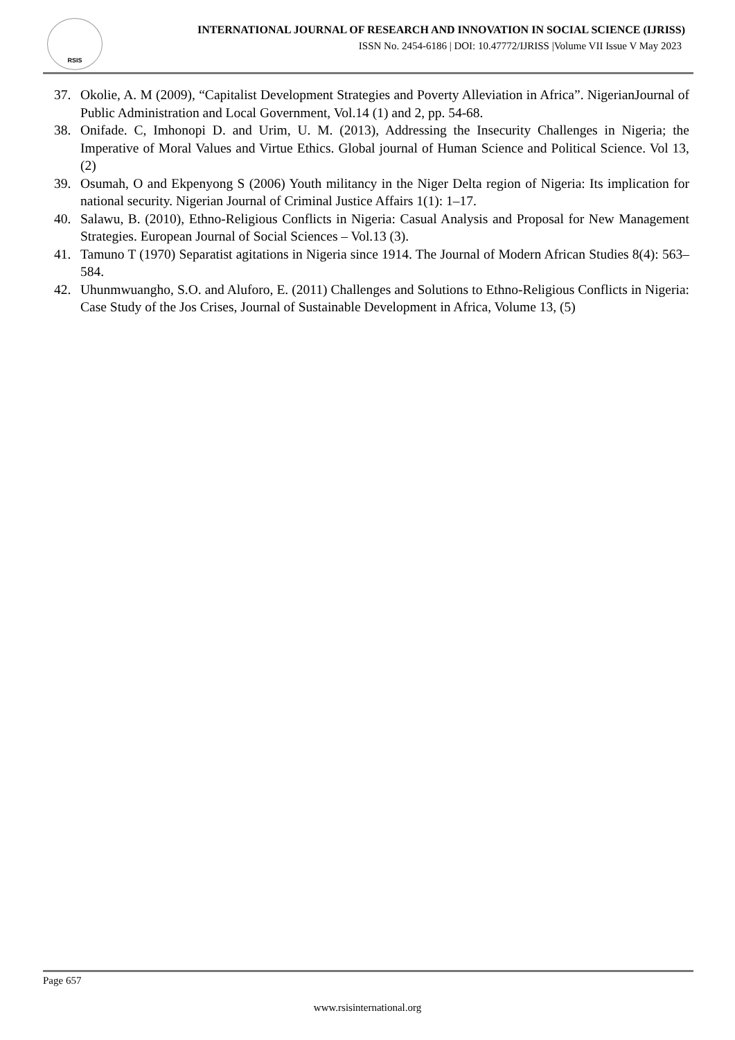RSIS
INTERNATIONAL JOURNAL OF RESEARCH AND INNOVATION IN SOCIAL SCIENCE (IJRISS)
ISSN No. 2454-6186 | DOI: 10.47772/IJRISS |Volume VII Issue V May 2023
37. Okolie, A. M (2009), “Capitalist Development Strategies and Poverty Alleviation in Africa”. NigerianJournal of Public Administration and Local Government, Vol.14 (1) and 2, pp. 54-68.
38. Onifade. C, Imhonopi D. and Urim, U. M. (2013), Addressing the Insecurity Challenges in Nigeria; the Imperative of Moral Values and Virtue Ethics. Global journal of Human Science and Political Science. Vol 13,(2)
39. Osumah, O and Ekpenyong S (2006) Youth militancy in the Niger Delta region of Nigeria: Its implication for national security. Nigerian Journal of Criminal Justice Affairs 1(1): 1–17.
40. Salawu, B. (2010), Ethno-Religious Conflicts in Nigeria: Casual Analysis and Proposal for New Management Strategies. European Journal of Social Sciences – Vol.13 (3).
41. Tamuno T (1970) Separatist agitations in Nigeria since 1914. The Journal of Modern African Studies 8(4): 563–584.
42. Uhunmwuangho, S.O. and Aluforo, E. (2011) Challenges and Solutions to Ethno-Religious Conflicts in Nigeria: Case Study of the Jos Crises, Journal of Sustainable Development in Africa, Volume 13, (5)
Page 657
www.rsisinternational.org